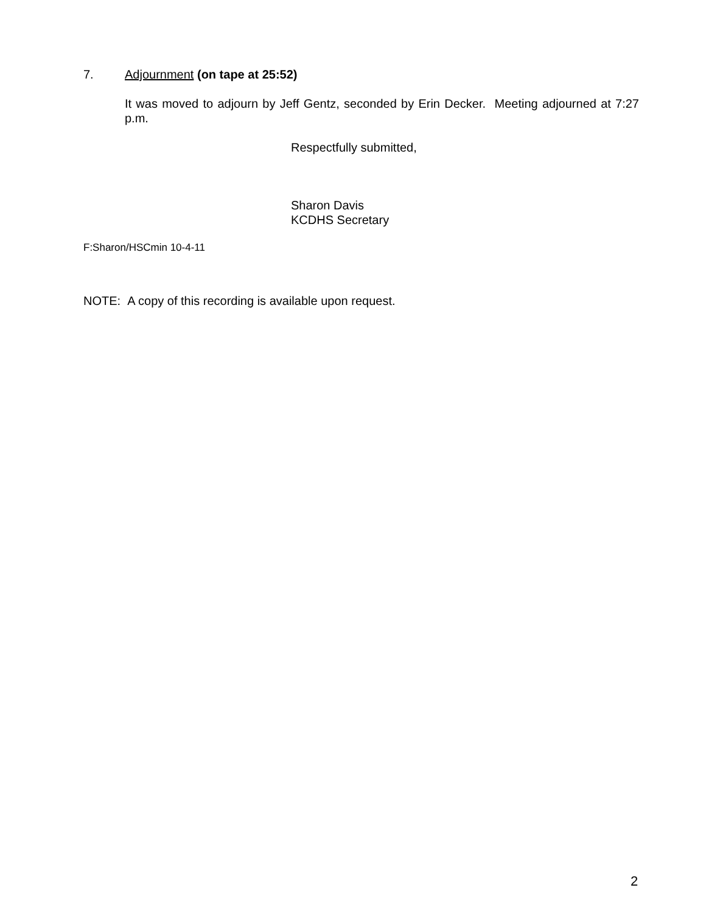7. Adjournment (on tape at 25:52)
It was moved to adjourn by Jeff Gentz, seconded by Erin Decker. Meeting adjourned at 7:27 p.m.
Respectfully submitted,
Sharon Davis
KCDHS Secretary
F:Sharon/HSCmin 10-4-11
NOTE: A copy of this recording is available upon request.
2